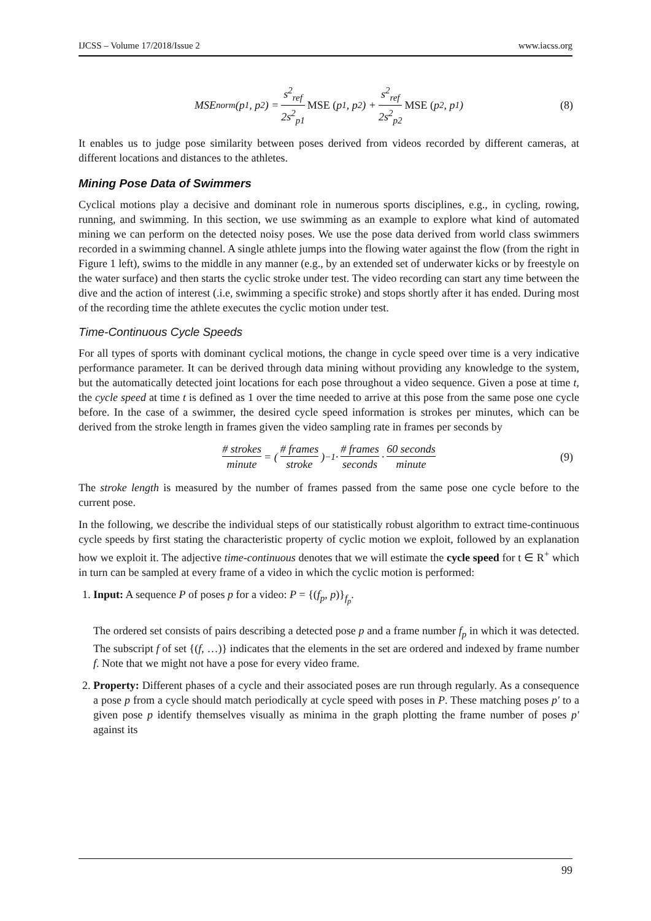IJCSS – Volume 17/2018/Issue 2 www.iacss.org
MSE<sub>norm</sub>(p<sub>1</sub>, p<sub>2</sub>) = s<sup>2</sup><sub>ref</sub> 2s<sup>2</sup><sub>p1</sub> MSE (p<sub>1</sub>, p<sub>2</sub>) + s<sup>2</sup><sub>ref</sub> 2s<sup>2</sup><sub>p2</sub> MSE (p<sub>2</sub>, p<sub>1</sub>) (8)
It enables us to judge pose similarity between poses derived from videos recorded by different cameras, at different locations and distances to the athletes.
Mining Pose Data of Swimmers
Cyclical motions play a decisive and dominant role in numerous sports disciplines, e.g., in cycling, rowing, running, and swimming. In this section, we use swimming as an example to explore what kind of automated mining we can perform on the detected noisy poses. We use the pose data derived from world class swimmers recorded in a swimming channel. A single athlete jumps into the flowing water against the flow (from the right in Figure 1 left), swims to the middle in any manner (e.g., by an extended set of underwater kicks or by freestyle on the water surface) and then starts the cyclic stroke under test. The video recording can start any time between the dive and the action of interest (.i.e, swimming a specific stroke) and stops shortly after it has ended. During most of the recording time the athlete executes the cyclic motion under test.
Time-Continuous Cycle Speeds
For all types of sports with dominant cyclical motions, the change in cycle speed over time is a very indicative performance parameter. It can be derived through data mining without providing any knowledge to the system, but the automatically detected joint locations for each pose throughout a video sequence. Given a pose at time t, the cycle speed at time t is defined as 1 over the time needed to arrive at this pose from the same pose one cycle before. In the case of a swimmer, the desired cycle speed information is strokes per minutes, which can be derived from the stroke length in frames given the video sampling rate in frames per seconds by
# strokes minute = (# frames stroke)<sup>−1</sup> · # frames seconds · 60 seconds minute (9)
The stroke length is measured by the number of frames passed from the same pose one cycle before to the current pose.
In the following, we describe the individual steps of our statistically robust algorithm to extract time-continuous cycle speeds by first stating the characteristic property of cyclic motion we exploit, followed by an explanation how we exploit it. The adjective time-continuous denotes that we will estimate the cycle speed for t ∈ R<sup>+</sup> which in turn can be sampled at every frame of a video in which the cyclic motion is performed:
1. Input: A sequence P of poses p for a video: P = {(f<sub>p</sub>, p)}<sub>f<sub>p</sub></sub>.
The ordered set consists of pairs describing a detected pose p and a frame number f<sub>p</sub> in which it was detected. The subscript f of set {(f, …)} indicates that the elements in the set are ordered and indexed by frame number f. Note that we might not have a pose for every video frame.
2. Property: Different phases of a cycle and their associated poses are run through regularly. As a consequence a pose p from a cycle should match periodically at cycle speed with poses in P. These matching poses p′ to a given pose p identify themselves visually as minima in the graph plotting the frame number of poses p′ against its
99